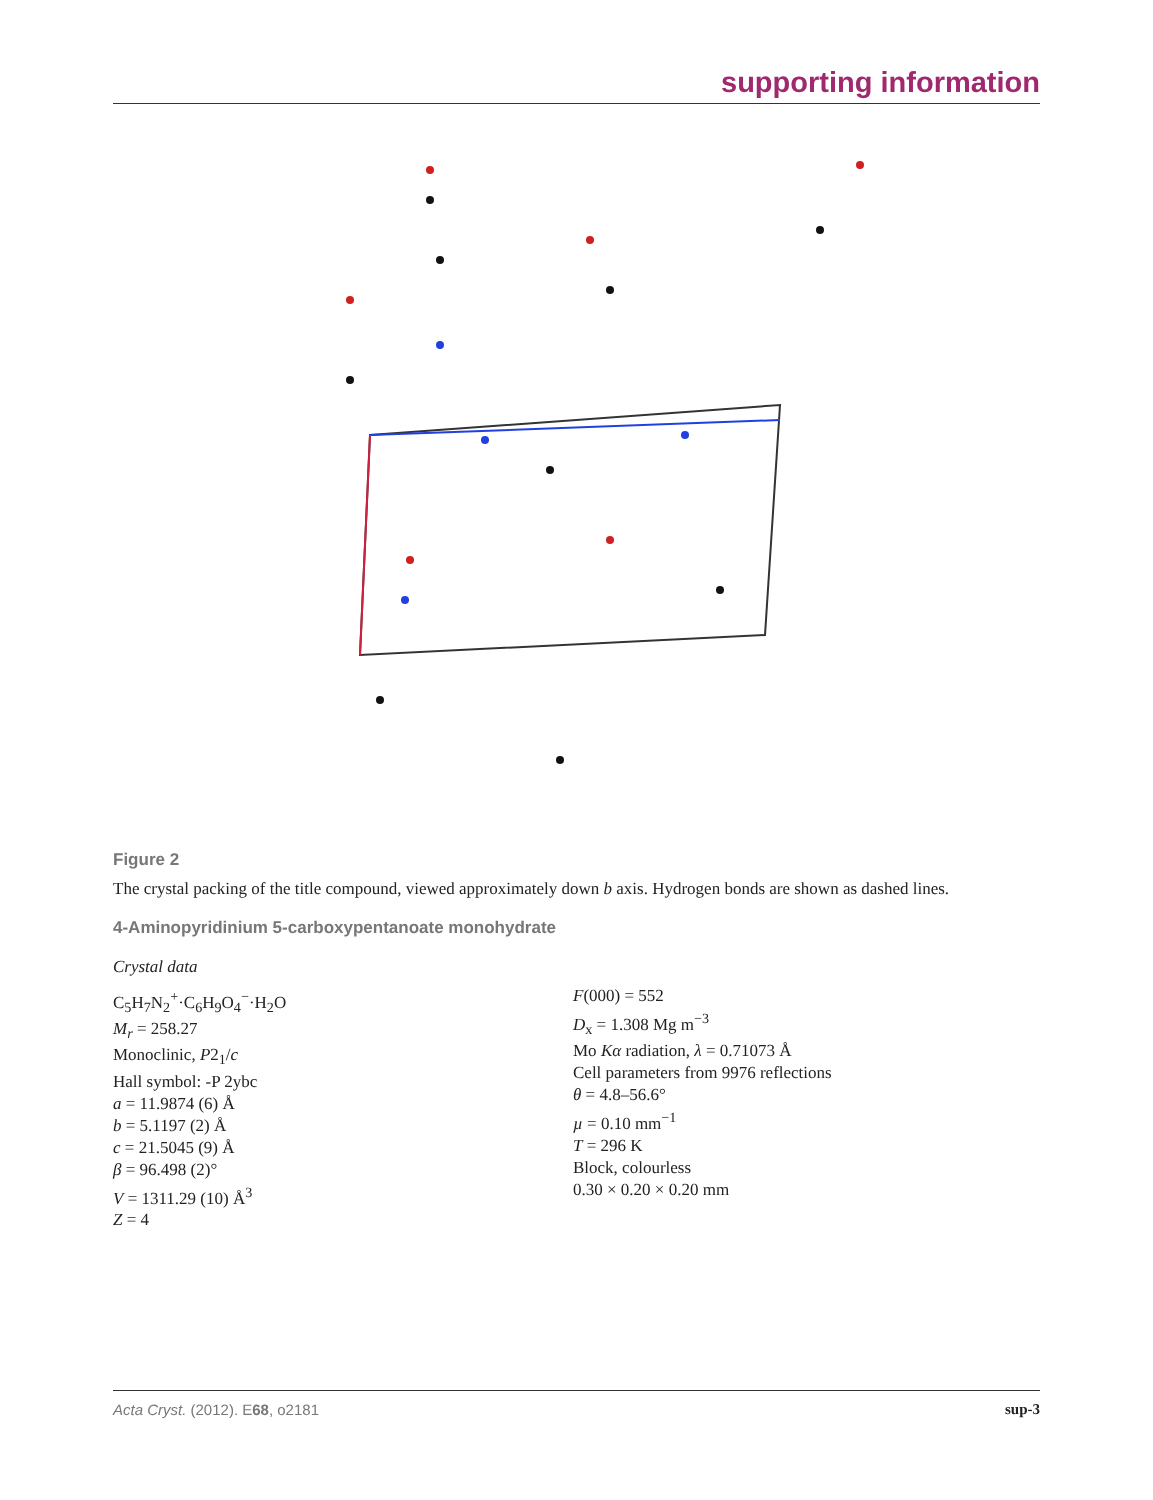supporting information
Figure 2
The crystal packing of the title compound, viewed approximately down b axis. Hydrogen bonds are shown as dashed lines.
4-Aminopyridinium 5-carboxypentanoate monohydrate
Crystal data
C<sub>5</sub>H<sub>7</sub>N<sub>2</sub><sup>+</sup>·C<sub>6</sub>H<sub>9</sub>O<sub>4</sub><sup>−</sup>·H<sub>2</sub>O
M<sub>r</sub> = 258.27
Monoclinic, P2<sub>1</sub>/c
Hall symbol: -P 2ybc
a = 11.9874 (6) Å
b = 5.1197 (2) Å
c = 21.5045 (9) Å
β = 96.498 (2)°
V = 1311.29 (10) Å<sup>3</sup>
Z = 4
F(000) = 552
D<sub>x</sub> = 1.308 Mg m<sup>−3</sup>
Mo Kα radiation, λ = 0.71073 Å
Cell parameters from 9976 reflections
θ = 4.8–56.6°
µ = 0.10 mm<sup>−1</sup>
T = 296 K
Block, colourless
0.30 × 0.20 × 0.20 mm
Acta Cryst. (2012). E68, o2181 sup-3